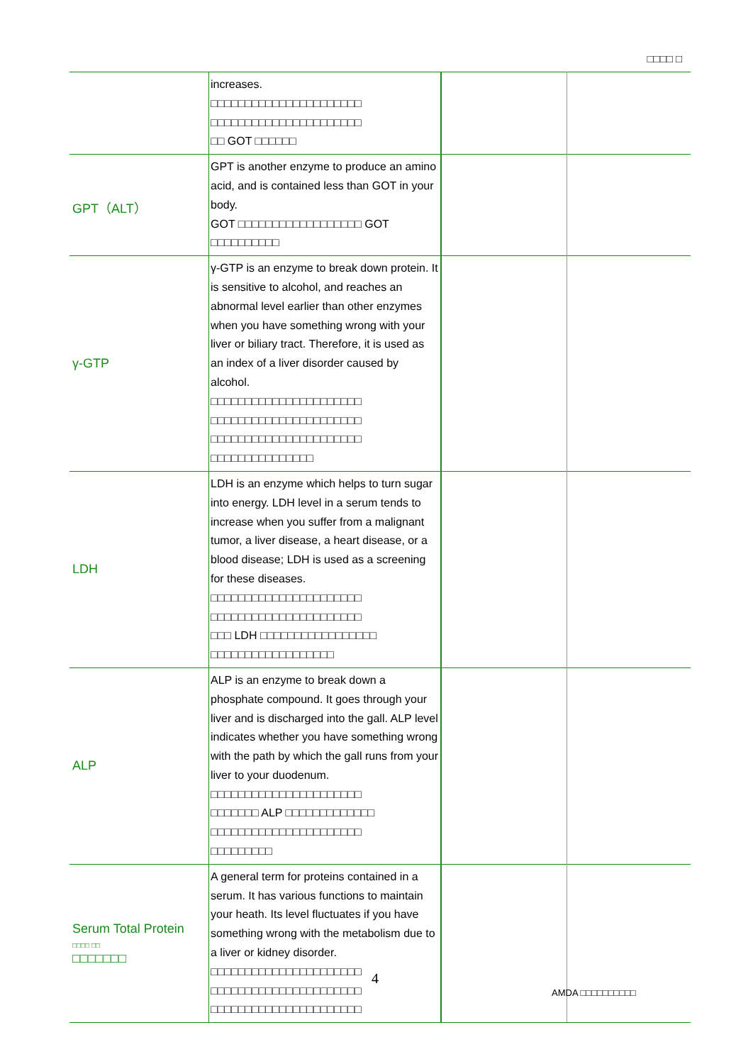□□□□ □
| | increases. □□□□□□□□□□□□□□□□□□□□□□ □□□□□□□□□□□□□□□□□□□□□□ □□ GOT □□□□□□ | | |
| GPT（ALT） | GPT is another enzyme to produce an amino acid, and is contained less than GOT in your body. GOT □□□□□□□□□□□□□□□□□□ GOT □□□□□□□□□□ | | |
| γ-GTP | γ-GTP is an enzyme to break down protein. It is sensitive to alcohol, and reaches an abnormal level earlier than other enzymes when you have something wrong with your liver or biliary tract. Therefore, it is used as an index of a liver disorder caused by alcohol. □□□□□□□□□□□□□□□□□□□□□□ □□□□□□□□□□□□□□□□□□□□□□ □□□□□□□□□□□□□□□□□□□□□□ □□□□□□□□□□□□□□□ | | |
| LDH | LDH is an enzyme which helps to turn sugar into energy. LDH level in a serum tends to increase when you suffer from a malignant tumor, a liver disease, a heart disease, or a blood disease; LDH is used as a screening for these diseases. □□□□□□□□□□□□□□□□□□□□□□ □□□□□□□□□□□□□□□□□□□□□□ □□□ LDH □□□□□□□□□□□□□□□□□ □□□□□□□□□□□□□□□□□□ | | |
| ALP | ALP is an enzyme to break down a phosphate compound. It goes through your liver and is discharged into the gall. ALP level indicates whether you have something wrong with the path by which the gall runs from your liver to your duodenum. □□□□□□□□□□□□□□□□□□□□□□ □□□□□□□ ALP □□□□□□□□□□□□□ □□□□□□□□□□□□□□□□□□□□□□ □□□□□□□□□ | | |
| Serum Total Protein □□□□ □□ □□□□□□□ | A general term for proteins contained in a serum. It has various functions to maintain your heath. Its level fluctuates if you have something wrong with the metabolism due to a liver or kidney disorder. □□□□□□□□□□□□□□□□□□□□□□ □□□□□□□□□□□□□□□□□□□□□□ □□□□□□□□□□□□□□□□□□□□□□ | | |
4
AMDA □□□□□□□□□□